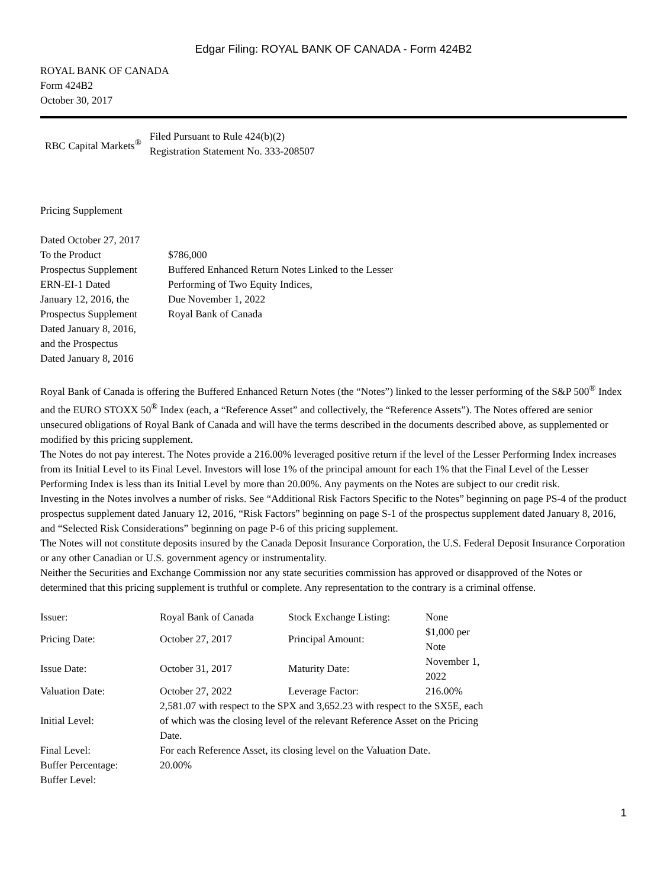Edgar Filing: ROYAL BANK OF CANADA - Form 424B2
ROYAL BANK OF CANADA
Form 424B2
October 30, 2017
| RBC Capital Markets<sup>®</sup> | Filed Pursuant to Rule 424(b)(2) Registration Statement No. 333-208507 |
Pricing Supplement
| Dated October 27, 2017 To the Product Prospectus Supplement ERN-EI-1 Dated January 12, 2016, the Prospectus Supplement Dated January 8, 2016, and the Prospectus Dated January 8, 2016 | $786,000 Buffered Enhanced Return Notes Linked to the Lesser Performing of Two Equity Indices, Due November 1, 2022 Royal Bank of Canada |
Royal Bank of Canada is offering the Buffered Enhanced Return Notes (the “Notes”) linked to the lesser performing of the S&P 500<sup>®</sup> Index and the EURO STOXX 50<sup>®</sup> Index (each, a “Reference Asset” and collectively, the “Reference Assets”). The Notes offered are senior unsecured obligations of Royal Bank of Canada and will have the terms described in the documents described above, as supplemented or modified by this pricing supplement.
The Notes do not pay interest. The Notes provide a 216.00% leveraged positive return if the level of the Lesser Performing Index increases from its Initial Level to its Final Level. Investors will lose 1% of the principal amount for each 1% that the Final Level of the Lesser Performing Index is less than its Initial Level by more than 20.00%. Any payments on the Notes are subject to our credit risk.
Investing in the Notes involves a number of risks. See “Additional Risk Factors Specific to the Notes” beginning on page PS-4 of the product prospectus supplement dated January 12, 2016, “Risk Factors” beginning on page S-1 of the prospectus supplement dated January 8, 2016, and “Selected Risk Considerations” beginning on page P-6 of this pricing supplement.
The Notes will not constitute deposits insured by the Canada Deposit Insurance Corporation, the U.S. Federal Deposit Insurance Corporation or any other Canadian or U.S. government agency or instrumentality.
Neither the Securities and Exchange Commission nor any state securities commission has approved or disapproved of the Notes or determined that this pricing supplement is truthful or complete. Any representation to the contrary is a criminal offense.
| Issuer: | Royal Bank of Canada | Stock Exchange Listing: | None |
| Pricing Date: | October 27, 2017 | Principal Amount: | $1,000 per Note |
| Issue Date: | October 31, 2017 | Maturity Date: | November 1, 2022 |
| Valuation Date: | October 27, 2022 | Leverage Factor: | 216.00% |
| Initial Level: | 2,581.07 with respect to the SPX and 3,652.23 with respect to the SX5E, each of which was the closing level of the relevant Reference Asset on the Pricing Date. | | |
| Final Level: | For each Reference Asset, its closing level on the Valuation Date. | | |
| Buffer Percentage: | 20.00% | | |
| Buffer Level: | | | |
1